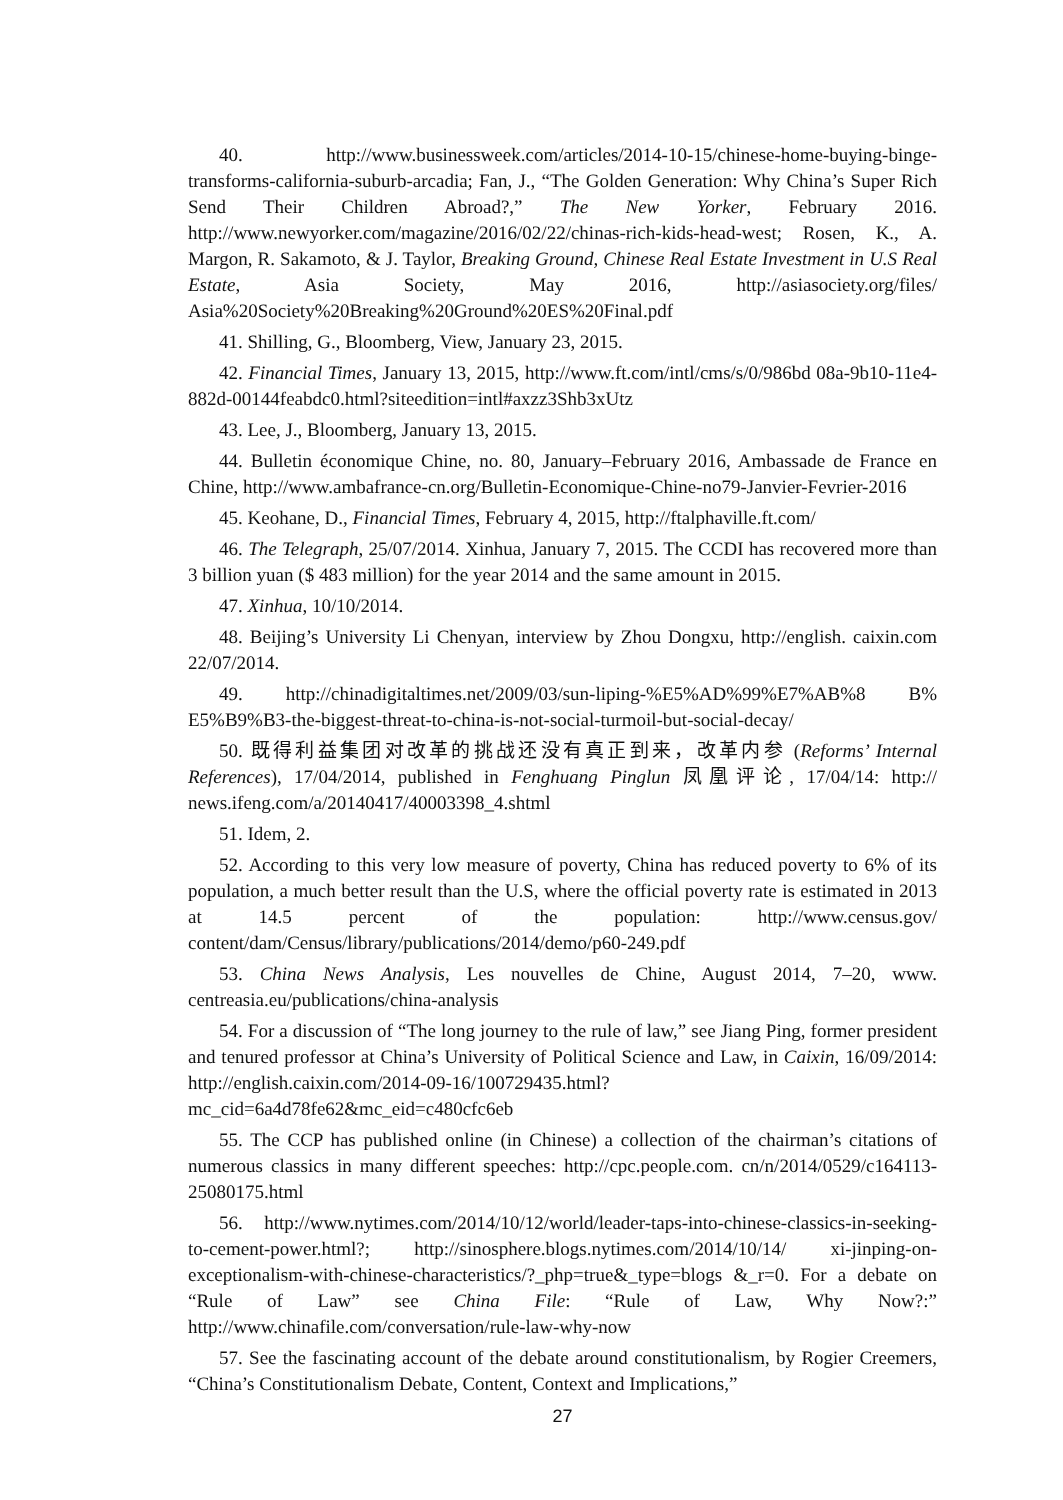40. http://www.businessweek.com/articles/2014-10-15/chinese-home-buying-binge-transforms-california-suburb-arcadia; Fan, J., “The Golden Generation: Why China’s Super Rich Send Their Children Abroad?,” The New Yorker, February 2016. http://www.newyorker.com/magazine/2016/02/22/chinas-rich-kids-head-west; Rosen, K., A. Margon, R. Sakamoto, & J. Taylor, Breaking Ground, Chinese Real Estate Investment in U.S Real Estate, Asia Society, May 2016, http://asiasociety.org/files/ Asia%20Society%20Breaking%20Ground%20ES%20Final.pdf
41. Shilling, G., Bloomberg, View, January 23, 2015.
42. Financial Times, January 13, 2015, http://www.ft.com/intl/cms/s/0/986bd 08a-9b10-11e4-882d-00144feabdc0.html?siteedition=intl#axzz3Shb3xUtz
43. Lee, J., Bloomberg, January 13, 2015.
44. Bulletin économique Chine, no. 80, January–February 2016, Ambassade de France en Chine, http://www.ambafrance-cn.org/Bulletin-Economique-Chine-no79-Janvier-Fevrier-2016
45. Keohane, D., Financial Times, February 4, 2015, http://ftalphaville.ft.com/
46. The Telegraph, 25/07/2014. Xinhua, January 7, 2015. The CCDI has recovered more than 3 billion yuan ($ 483 million) for the year 2014 and the same amount in 2015.
47. Xinhua, 10/10/2014.
48. Beijing’s University Li Chenyan, interview by Zhou Dongxu, http://english. caixin.com 22/07/2014.
49. http://chinadigitaltimes.net/2009/03/sun-liping-%E5%AD%99%E7%AB%8 B% E5%B9%B3-the-biggest-threat-to-china-is-not-social-turmoil-but-social-decay/
50. 既得利益集团对改革的挑战还没有真正到来，改革内参 (Reforms’ Internal References), 17/04/2014, published in Fenghuang Pinglun 凤凰评论, 17/04/14: http:// news.ifeng.com/a/20140417/40003398_4.shtml
51. Idem, 2.
52. According to this very low measure of poverty, China has reduced poverty to 6% of its population, a much better result than the U.S, where the official poverty rate is estimated in 2013 at 14.5 percent of the population: http://www.census.gov/ content/dam/Census/library/publications/2014/demo/p60-249.pdf
53. China News Analysis, Les nouvelles de Chine, August 2014, 7–20, www. centreasia.eu/publications/china-analysis
54. For a discussion of “The long journey to the rule of law,” see Jiang Ping, former president and tenured professor at China’s University of Political Science and Law, in Caixin, 16/09/2014: http://english.caixin.com/2014-09-16/100729435.html? mc_cid=6a4d78fe62&mc_eid=c480cfc6eb
55. The CCP has published online (in Chinese) a collection of the chairman’s citations of numerous classics in many different speeches: http://cpc.people.com. cn/n/2014/0529/c164113-25080175.html
56. http://www.nytimes.com/2014/10/12/world/leader-taps-into-chinese-classics-in-seeking-to-cement-power.html?; http://sinosphere.blogs.nytimes.com/2014/10/14/ xi-jinping-on-exceptionalism-with-chinese-characteristics/?_php=true&_type=blogs &_r=0. For a debate on “Rule of Law” see China File: “Rule of Law, Why Now?:” http://www.chinafile.com/conversation/rule-law-why-now
57. See the fascinating account of the debate around constitutionalism, by Rogier Creemers, “China’s Constitutionalism Debate, Content, Context and Implications,”
27